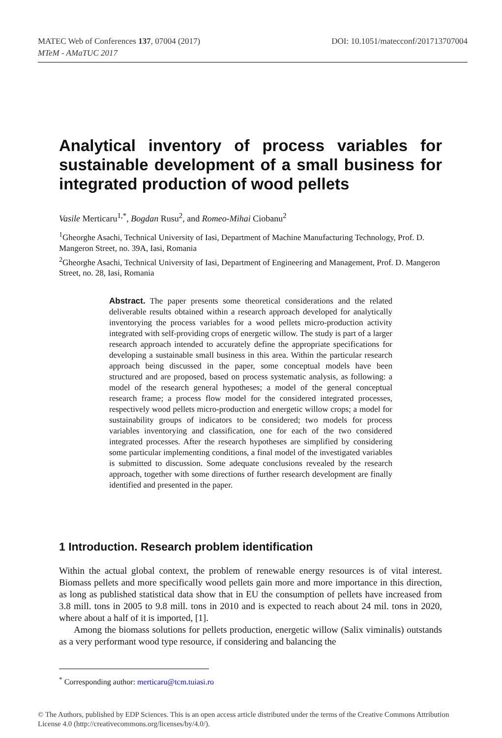DOI: 10.1051/matecconf/201713707004 MATEC Web of Conferences 137, 07004 (2017)
MTeM - AMaTUC 2017
Analytical inventory of process variables for sustainable development of a small business for integrated production of wood pellets
Vasile Merticaru<sup>1,*</sup>, Bogdan Rusu<sup>2</sup>, and Romeo-Mihai Ciobanu<sup>2</sup>
<sup>1</sup> Gheorghe Asachi, Technical University of Iasi, Department of Machine Manufacturing Technology, Prof. D. Mangeron Street, no. 39A, Iasi, Romania
<sup>2</sup> Gheorghe Asachi, Technical University of Iasi, Department of Engineering and Management, Prof. D. Mangeron Street, no. 28, Iasi, Romania
Abstract. The paper presents some theoretical considerations and the related deliverable results obtained within a research approach developed for analytically inventorying the process variables for a wood pellets micro-production activity integrated with self-providing crops of energetic willow. The study is part of a larger research approach intended to accurately define the appropriate specifications for developing a sustainable small business in this area. Within the particular research approach being discussed in the paper, some conceptual models have been structured and are proposed, based on process systematic analysis, as following: a model of the research general hypotheses; a model of the general conceptual research frame; a process flow model for the considered integrated processes, respectively wood pellets micro-production and energetic willow crops; a model for sustainability groups of indicators to be considered; two models for process variables inventorying and classification, one for each of the two considered integrated processes. After the research hypotheses are simplified by considering some particular implementing conditions, a final model of the investigated variables is submitted to discussion. Some adequate conclusions revealed by the research approach, together with some directions of further research development are finally identified and presented in the paper.
1 Introduction. Research problem identification
Within the actual global context, the problem of renewable energy resources is of vital interest. Biomass pellets and more specifically wood pellets gain more and more importance in this direction, as long as published statistical data show that in EU the consumption of pellets have increased from 3.8 mill. tons in 2005 to 9.8 mill. tons in 2010 and is expected to reach about 24 mil. tons in 2020, where about a half of it is imported, [1].
Among the biomass solutions for pellets production, energetic willow (Salix viminalis) outstands as a very performant wood type resource, if considering and balancing the
<sup>*</sup> Corresponding author: merticaru@tcm.tuiasi.ro
© The Authors, published by EDP Sciences. This is an open access article distributed under the terms of the Creative Commons Attribution License 4.0 (http://creativecommons.org/licenses/by/4.0/).